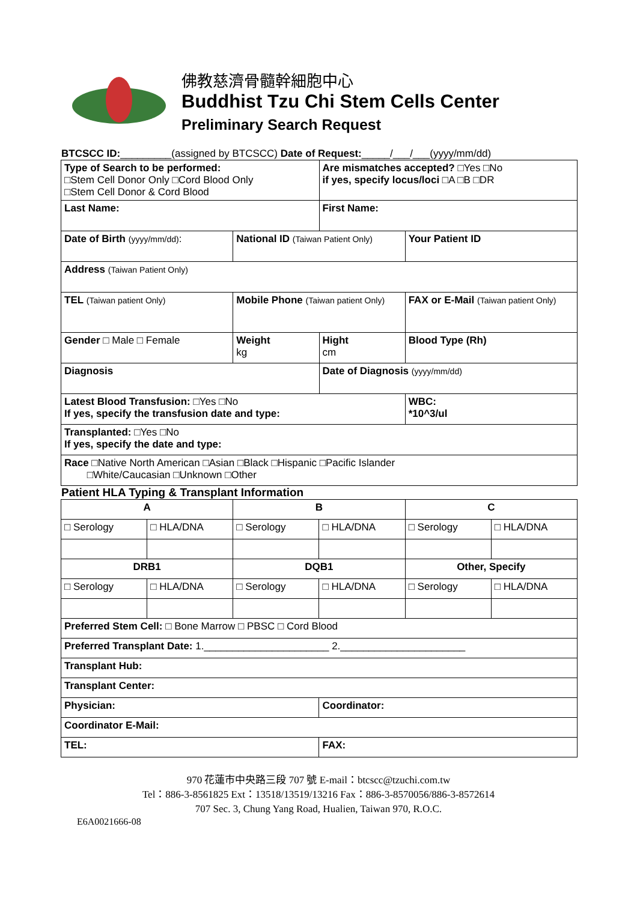佛教慈濟骨髓幹細胞中心
Buddhist Tzu Chi Stem Cells Center
Preliminary Search Request
BTCSCC ID:_________(assigned by BTCSCC) Date of Request:_____/___/___(yyyy/mm/dd)
| Type of Search to be performed: □Stem Cell Donor Only □Cord Blood Only □Stem Cell Donor & Cord Blood | | Are mismatches accepted? □Yes □No if yes, specify locus/loci □A □B □DR | |
| Last Name: | | First Name: | |
| Date of Birth (yyyy/mm/dd) : | National ID (Taiwan Patient Only) | | Your Patient ID |
| Address (Taiwan Patient Only) | | | |
| TEL (Taiwan patient Only) | Mobile Phone (Taiwan patient Only) | | FAX or E-Mail (Taiwan patient Only) |
| Gender □ Male □ Female | Weight kg | Hight cm | Blood Type (Rh) |
| Diagnosis | | Date of Diagnosis (yyyy/mm/dd) | |
| Latest Blood Transfusion: □Yes □No If yes, specify the transfusion date and type: | | | WBC: *10^3/ul |
| Transplanted: □Yes □No If yes, specify the date and type: | | | |
| Race □Native North American □Asian □Black □Hispanic □Pacific Islander □White/Caucasian □Unknown □Other | | | |
Patient HLA Typing & Transplant Information
| A | | B | | C | |
| □ Serology | □ HLA/DNA | □ Serology | □ HLA/DNA | □ Serology | □ HLA/DNA |
| DRB1 | | DQB1 | | Other, Specify | |
| □ Serology | □ HLA/DNA | □ Serology | □ HLA/DNA | □ Serology | □ HLA/DNA |
| Preferred Stem Cell: □ Bone Marrow □ PBSC □ Cord Blood | | | | | |
| Preferred Transplant Date: 1.______________________ 2.______________________ | | | | | |
| Transplant Hub: | | | | | |
| Transplant Center: | | | | | |
| Physician: | | | Coordinator: | | |
| Coordinator E-Mail: | | | | | |
| TEL: | | | FAX: | | |
970 花蓮市中央路三段 707 號 E-mail：btcscc@tzuchi.com.tw
Tel：886-3-8561825 Ext：13518/13519/13216 Fax：886-3-8570056/886-3-8572614
707 Sec. 3, Chung Yang Road, Hualien, Taiwan 970, R.O.C.
E6A0021666-08